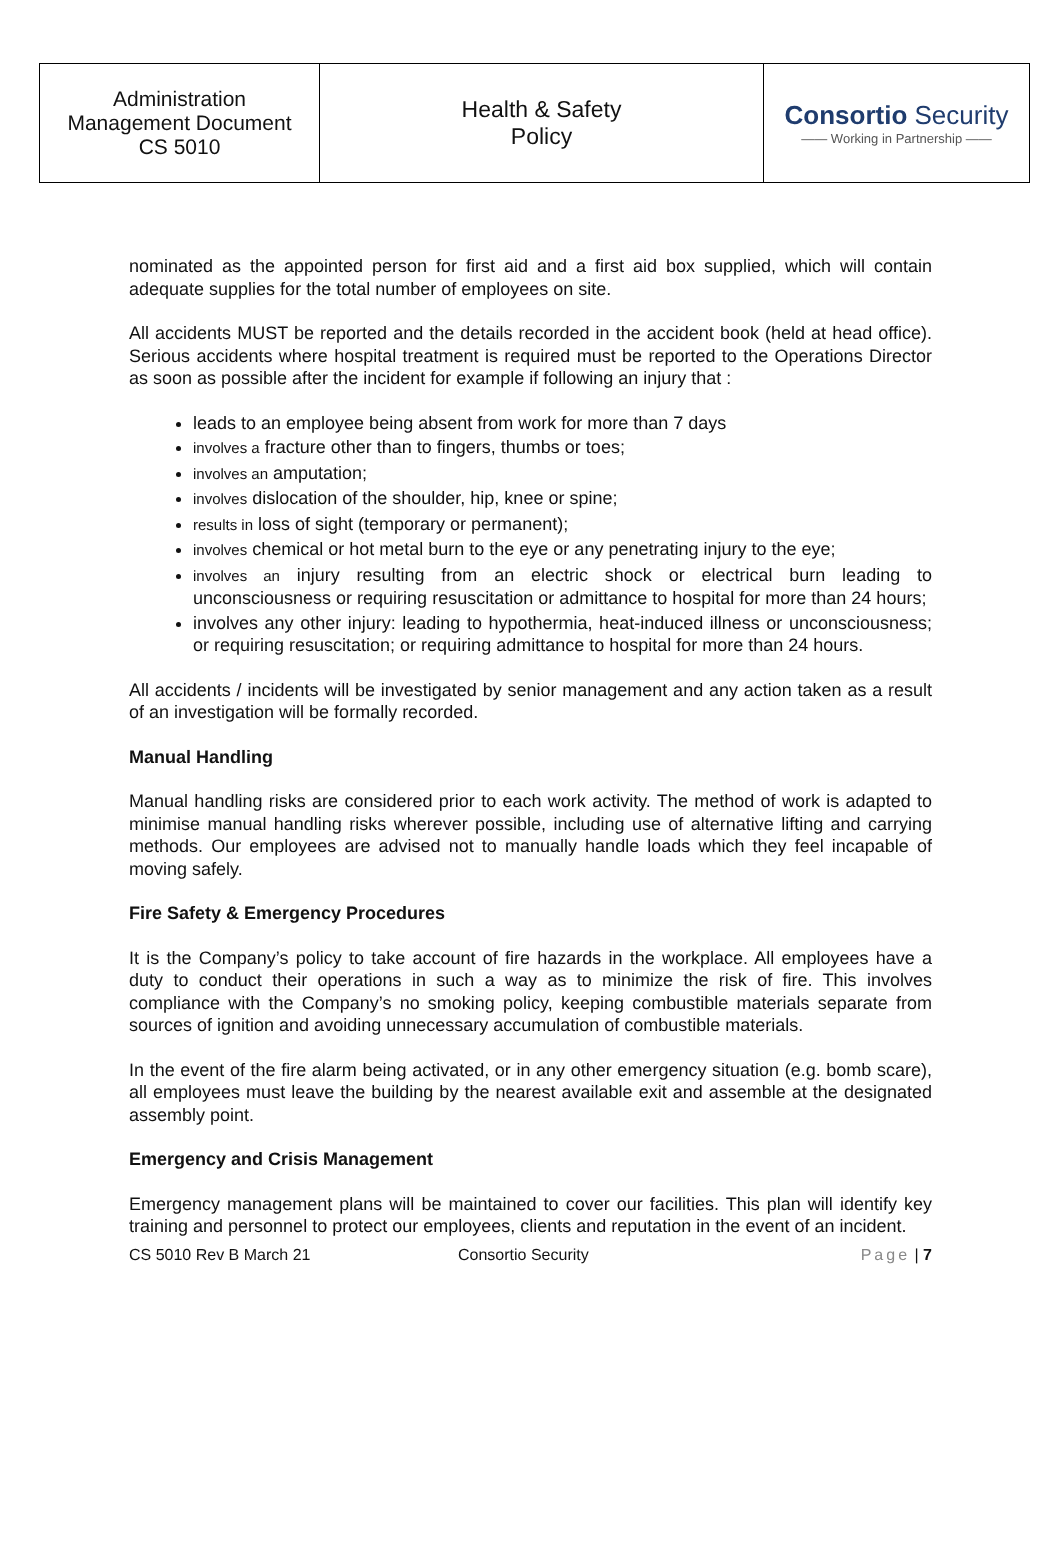| Administration Management Document CS 5010 | Health & Safety Policy | Consortio Security —— Working in Partnership —— |
nominated as the appointed person for first aid and a first aid box supplied, which will contain adequate supplies for the total number of employees on site.
All accidents MUST be reported and the details recorded in the accident book (held at head office). Serious accidents where hospital treatment is required must be reported to the Operations Director as soon as possible after the incident for example if following an injury that :
leads to an employee being absent from work for more than 7 days
involves a fracture other than to fingers, thumbs or toes;
involves an amputation;
involves dislocation of the shoulder, hip, knee or spine;
results in loss of sight (temporary or permanent);
involves chemical or hot metal burn to the eye or any penetrating injury to the eye;
involves an injury resulting from an electric shock or electrical burn leading to unconsciousness or requiring resuscitation or admittance to hospital for more than 24 hours;
involves any other injury: leading to hypothermia, heat-induced illness or unconsciousness; or requiring resuscitation; or requiring admittance to hospital for more than 24 hours.
All accidents / incidents will be investigated by senior management and any action taken as a result of an investigation will be formally recorded.
Manual Handling
Manual handling risks are considered prior to each work activity. The method of work is adapted to minimise manual handling risks wherever possible, including use of alternative lifting and carrying methods. Our employees are advised not to manually handle loads which they feel incapable of moving safely.
Fire Safety & Emergency Procedures
It is the Company’s policy to take account of fire hazards in the workplace. All employees have a duty to conduct their operations in such a way as to minimize the risk of fire. This involves compliance with the Company’s no smoking policy, keeping combustible materials separate from sources of ignition and avoiding unnecessary accumulation of combustible materials.
In the event of the fire alarm being activated, or in any other emergency situation (e.g. bomb scare), all employees must leave the building by the nearest available exit and assemble at the designated assembly point.
Emergency and Crisis Management
Emergency management plans will be maintained to cover our facilities. This plan will identify key training and personnel to protect our employees, clients and reputation in the event of an incident.
CS 5010 Rev B March 21 Consortio Security Page | 7